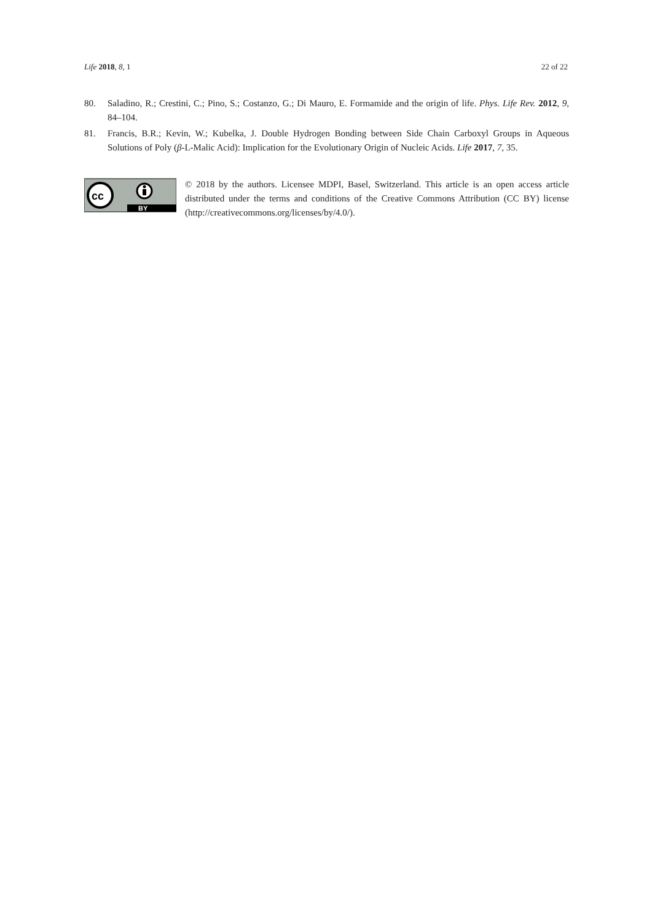Life 2018, 8, 1 22 of 22
80. Saladino, R.; Crestini, C.; Pino, S.; Costanzo, G.; Di Mauro, E. Formamide and the origin of life. Phys. Life Rev. 2012, 9, 84–104.
81. Francis, B.R.; Kevin, W.; Kubelka, J. Double Hydrogen Bonding between Side Chain Carboxyl Groups in Aqueous Solutions of Poly (β-L-Malic Acid): Implication for the Evolutionary Origin of Nucleic Acids. Life 2017, 7, 35.
BY
cc
© 2018 by the authors. Licensee MDPI, Basel, Switzerland. This article is an open access article distributed under the terms and conditions of the Creative Commons Attribution (CC BY) license (http://creativecommons.org/licenses/by/4.0/).